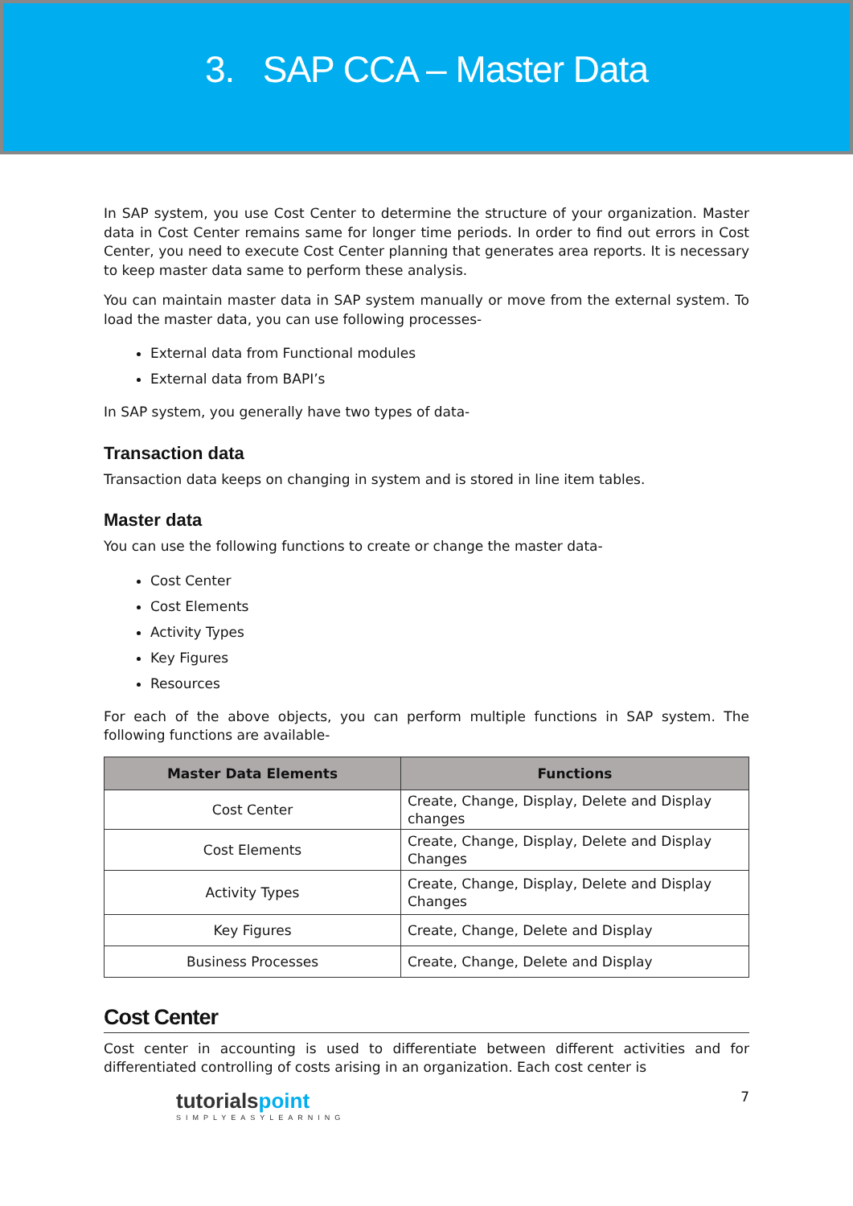3. SAP CCA – Master Data
In SAP system, you use Cost Center to determine the structure of your organization. Master data in Cost Center remains same for longer time periods. In order to find out errors in Cost Center, you need to execute Cost Center planning that generates area reports. It is necessary to keep master data same to perform these analysis.
You can maintain master data in SAP system manually or move from the external system. To load the master data, you can use following processes-
External data from Functional modules
External data from BAPI’s
In SAP system, you generally have two types of data-
Transaction data
Transaction data keeps on changing in system and is stored in line item tables.
Master data
You can use the following functions to create or change the master data-
Cost Center
Cost Elements
Activity Types
Key Figures
Resources
For each of the above objects, you can perform multiple functions in SAP system. The following functions are available-
| Master Data Elements | Functions |
| --- | --- |
| Cost Center | Create, Change, Display, Delete and Display changes |
| Cost Elements | Create, Change, Display, Delete and Display Changes |
| Activity Types | Create, Change, Display, Delete and Display Changes |
| Key Figures | Create, Change, Delete and Display |
| Business Processes | Create, Change, Delete and Display |
Cost Center
Cost center in accounting is used to differentiate between different activities and for differentiated controlling of costs arising in an organization. Each cost center is
tutorialspoint
SIMPLYEASYLEARNING
7